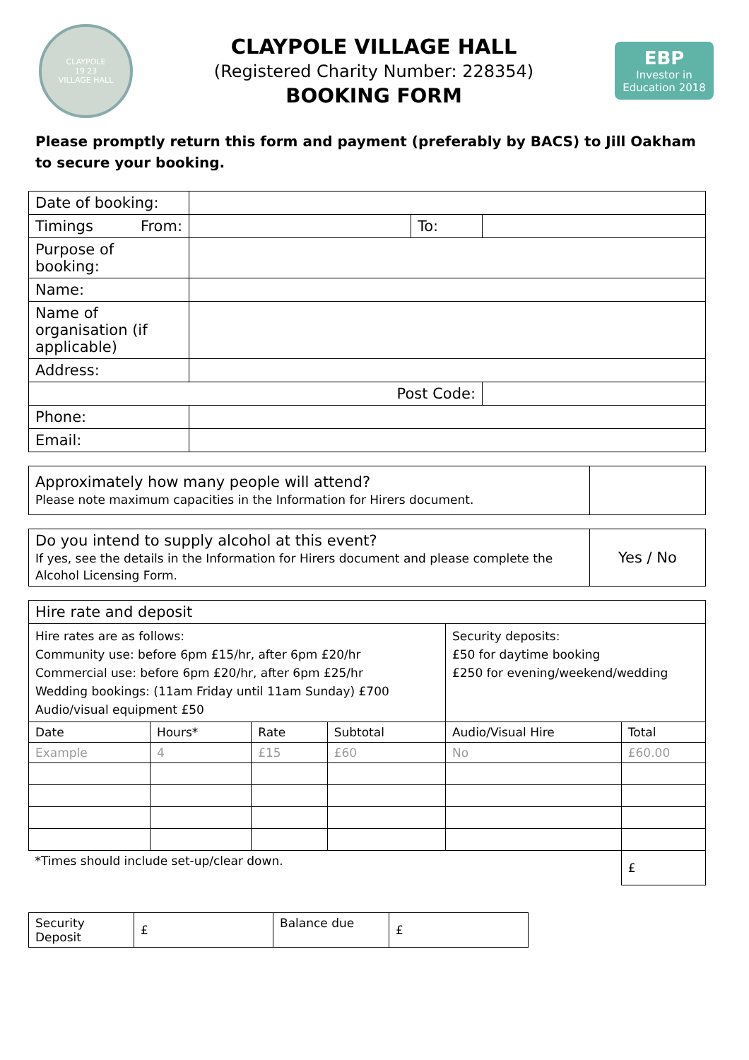CLAYPOLE
19 23
VILLAGE HALL
CLAYPOLE VILLAGE HALL
(Registered Charity Number: 228354)
BOOKING FORM
EBP
Investor in
Education 2018
Please promptly return this form and payment (preferably by BACS) to Jill Oakham to secure your booking.
| Date of booking: | | | |
| Timings From: | | To: | |
| Purpose of booking: | | | |
| Name: | | | |
| Name of organisation (if applicable) | | | |
| Address: | | | |
| Post Code: | | | |
| Phone: | | | |
| Email: | | | |
| Approximately how many people will attend? Please note maximum capacities in the Information for Hirers document. | |
| Do you intend to supply alcohol at this event? If yes, see the details in the Information for Hirers document and please complete the Alcohol Licensing Form. | Yes / No |
| Hire rate and deposit | | | | | |
| Hire rates are as follows: Community use: before 6pm £15/hr, after 6pm £20/hr Commercial use: before 6pm £20/hr, after 6pm £25/hr Wedding bookings: (11am Friday until 11am Sunday) £700 Audio/visual equipment £50 | | | | Security deposits: £50 for daytime booking £250 for evening/weekend/wedding | |
| Date | Hours* | Rate | Subtotal | Audio/Visual Hire | Total |
| Example | 4 | £15 | £60 | No | £60.00 |
| *Times should include set-up/clear down. | | | | | £ |
| Security Deposit | £ | Balance due | £ |